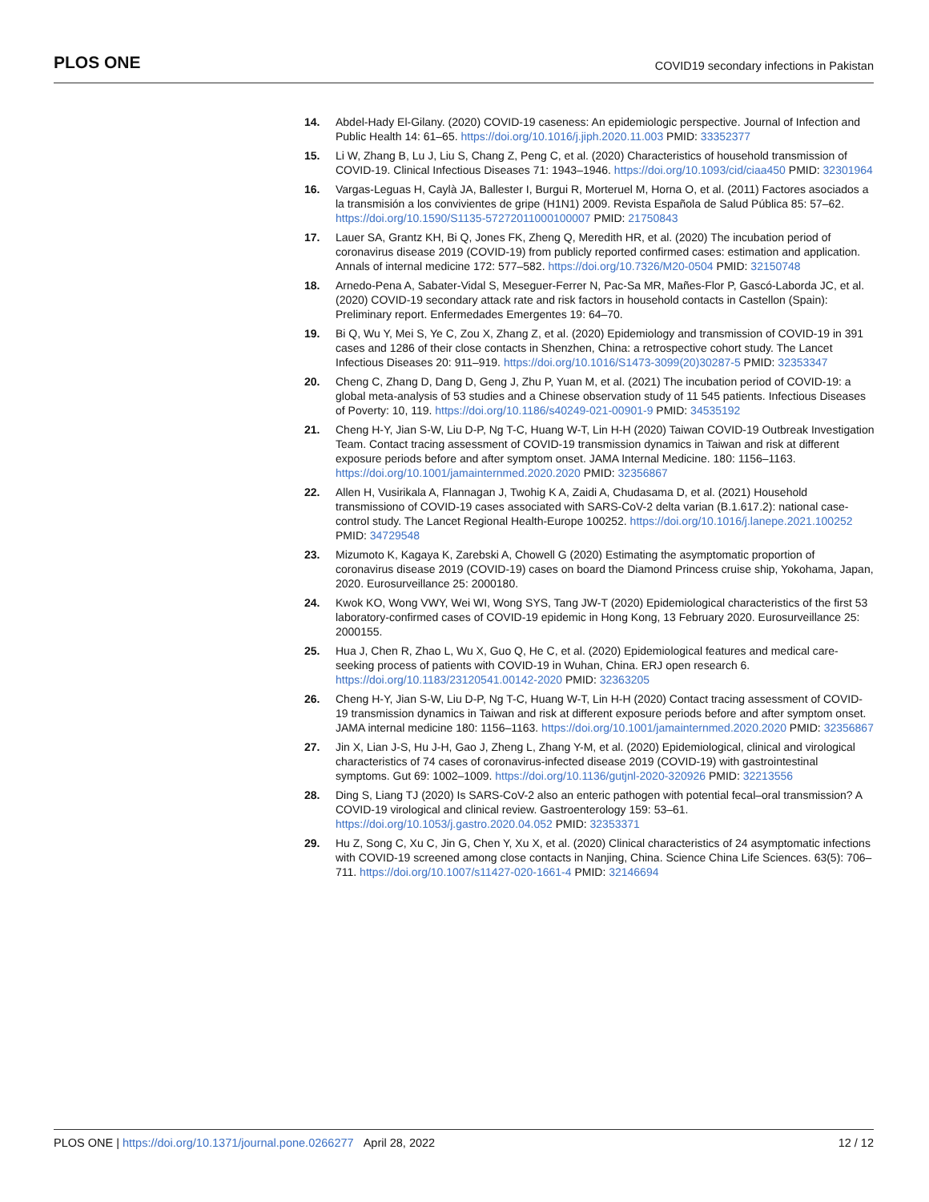PLOS ONE COVID19 secondary infections in Pakistan
14. Abdel-Hady El-Gilany. (2020) COVID-19 caseness: An epidemiologic perspective. Journal of Infection and Public Health 14: 61–65. https://doi.org/10.1016/j.jiph.2020.11.003 PMID: 33352377
15. Li W, Zhang B, Lu J, Liu S, Chang Z, Peng C, et al. (2020) Characteristics of household transmission of COVID-19. Clinical Infectious Diseases 71: 1943–1946. https://doi.org/10.1093/cid/ciaa450 PMID: 32301964
16. Vargas-Leguas H, Caylà JA, Ballester I, Burgui R, Morteruel M, Horna O, et al. (2011) Factores asociados a la transmisión a los convivientes de gripe (H1N1) 2009. Revista Española de Salud Pública 85: 57–62. https://doi.org/10.1590/S1135-57272011000100007 PMID: 21750843
17. Lauer SA, Grantz KH, Bi Q, Jones FK, Zheng Q, Meredith HR, et al. (2020) The incubation period of coronavirus disease 2019 (COVID-19) from publicly reported confirmed cases: estimation and application. Annals of internal medicine 172: 577–582. https://doi.org/10.7326/M20-0504 PMID: 32150748
18. Arnedo-Pena A, Sabater-Vidal S, Meseguer-Ferrer N, Pac-Sa MR, Mañes-Flor P, Gascó-Laborda JC, et al. (2020) COVID-19 secondary attack rate and risk factors in household contacts in Castellon (Spain): Preliminary report. Enfermedades Emergentes 19: 64–70.
19. Bi Q, Wu Y, Mei S, Ye C, Zou X, Zhang Z, et al. (2020) Epidemiology and transmission of COVID-19 in 391 cases and 1286 of their close contacts in Shenzhen, China: a retrospective cohort study. The Lancet Infectious Diseases 20: 911–919. https://doi.org/10.1016/S1473-3099(20)30287-5 PMID: 32353347
20. Cheng C, Zhang D, Dang D, Geng J, Zhu P, Yuan M, et al. (2021) The incubation period of COVID-19: a global meta-analysis of 53 studies and a Chinese observation study of 11 545 patients. Infectious Diseases of Poverty: 10, 119. https://doi.org/10.1186/s40249-021-00901-9 PMID: 34535192
21. Cheng H-Y, Jian S-W, Liu D-P, Ng T-C, Huang W-T, Lin H-H (2020) Taiwan COVID-19 Outbreak Investigation Team. Contact tracing assessment of COVID-19 transmission dynamics in Taiwan and risk at different exposure periods before and after symptom onset. JAMA Internal Medicine. 180: 1156–1163. https://doi.org/10.1001/jamainternmed.2020.2020 PMID: 32356867
22. Allen H, Vusirikala A, Flannagan J, Twohig K A, Zaidi A, Chudasama D, et al. (2021) Household transmissiono of COVID-19 cases associated with SARS-CoV-2 delta varian (B.1.617.2): national case-control study. The Lancet Regional Health-Europe 100252. https://doi.org/10.1016/j.lanepe.2021.100252 PMID: 34729548
23. Mizumoto K, Kagaya K, Zarebski A, Chowell G (2020) Estimating the asymptomatic proportion of coronavirus disease 2019 (COVID-19) cases on board the Diamond Princess cruise ship, Yokohama, Japan, 2020. Eurosurveillance 25: 2000180.
24. Kwok KO, Wong VWY, Wei WI, Wong SYS, Tang JW-T (2020) Epidemiological characteristics of the first 53 laboratory-confirmed cases of COVID-19 epidemic in Hong Kong, 13 February 2020. Eurosurveillance 25: 2000155.
25. Hua J, Chen R, Zhao L, Wu X, Guo Q, He C, et al. (2020) Epidemiological features and medical care-seeking process of patients with COVID-19 in Wuhan, China. ERJ open research 6. https://doi.org/10.1183/23120541.00142-2020 PMID: 32363205
26. Cheng H-Y, Jian S-W, Liu D-P, Ng T-C, Huang W-T, Lin H-H (2020) Contact tracing assessment of COVID-19 transmission dynamics in Taiwan and risk at different exposure periods before and after symptom onset. JAMA internal medicine 180: 1156–1163. https://doi.org/10.1001/jamainternmed.2020.2020 PMID: 32356867
27. Jin X, Lian J-S, Hu J-H, Gao J, Zheng L, Zhang Y-M, et al. (2020) Epidemiological, clinical and virological characteristics of 74 cases of coronavirus-infected disease 2019 (COVID-19) with gastrointestinal symptoms. Gut 69: 1002–1009. https://doi.org/10.1136/gutjnl-2020-320926 PMID: 32213556
28. Ding S, Liang TJ (2020) Is SARS-CoV-2 also an enteric pathogen with potential fecal–oral transmission? A COVID-19 virological and clinical review. Gastroenterology 159: 53–61. https://doi.org/10.1053/j.gastro.2020.04.052 PMID: 32353371
29. Hu Z, Song C, Xu C, Jin G, Chen Y, Xu X, et al. (2020) Clinical characteristics of 24 asymptomatic infections with COVID-19 screened among close contacts in Nanjing, China. Science China Life Sciences. 63(5): 706–711. https://doi.org/10.1007/s11427-020-1661-4 PMID: 32146694
PLOS ONE | https://doi.org/10.1371/journal.pone.0266277 April 28, 2022 12 / 12